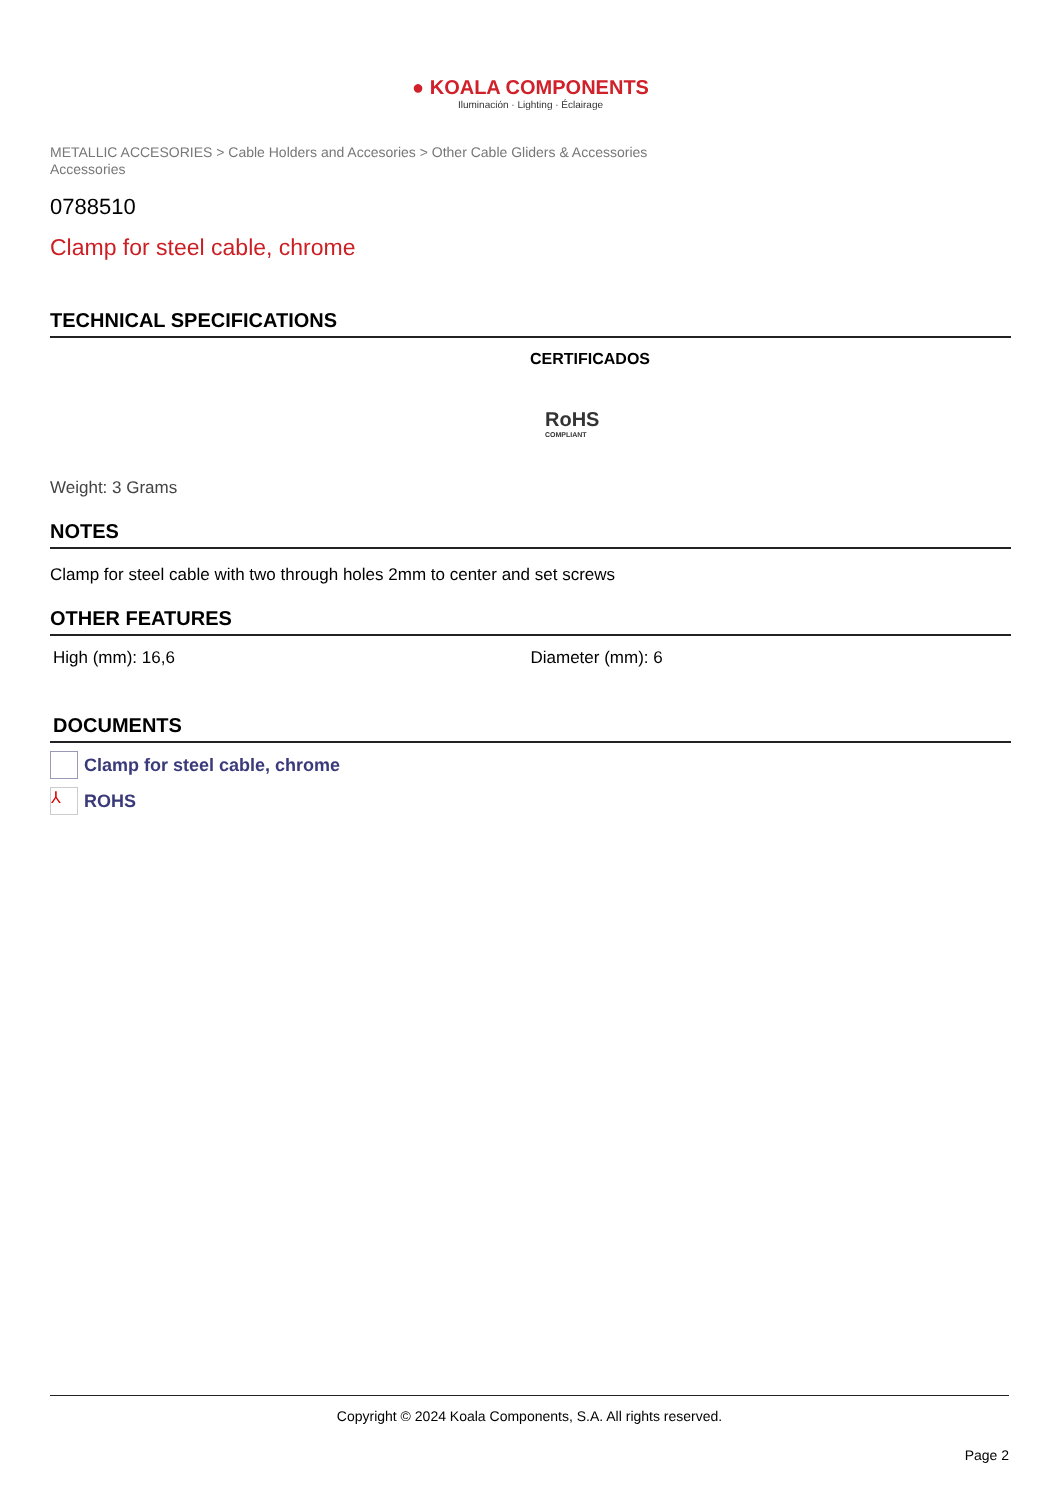● KOALA COMPONENTS
Iluminación · Lighting · Éclairage
METALLIC ACCESORIES > Cable Holders and Accesories > Other Cable Gliders & Accessories
Accessories
0788510
Clamp for steel cable, chrome
TECHNICAL SPECIFICATIONS
CERTIFICADOS
RoHS
COMPLIANT
Weight: 3 Grams
NOTES
Clamp for steel cable with two through holes 2mm to center and set screws
OTHER FEATURES
High (mm): 16,6 Diameter (mm): 6
DOCUMENTS
Clamp for steel cable, chrome
⅄ ROHS
Copyright © 2024 Koala Components, S.A. All rights reserved.
Page 2